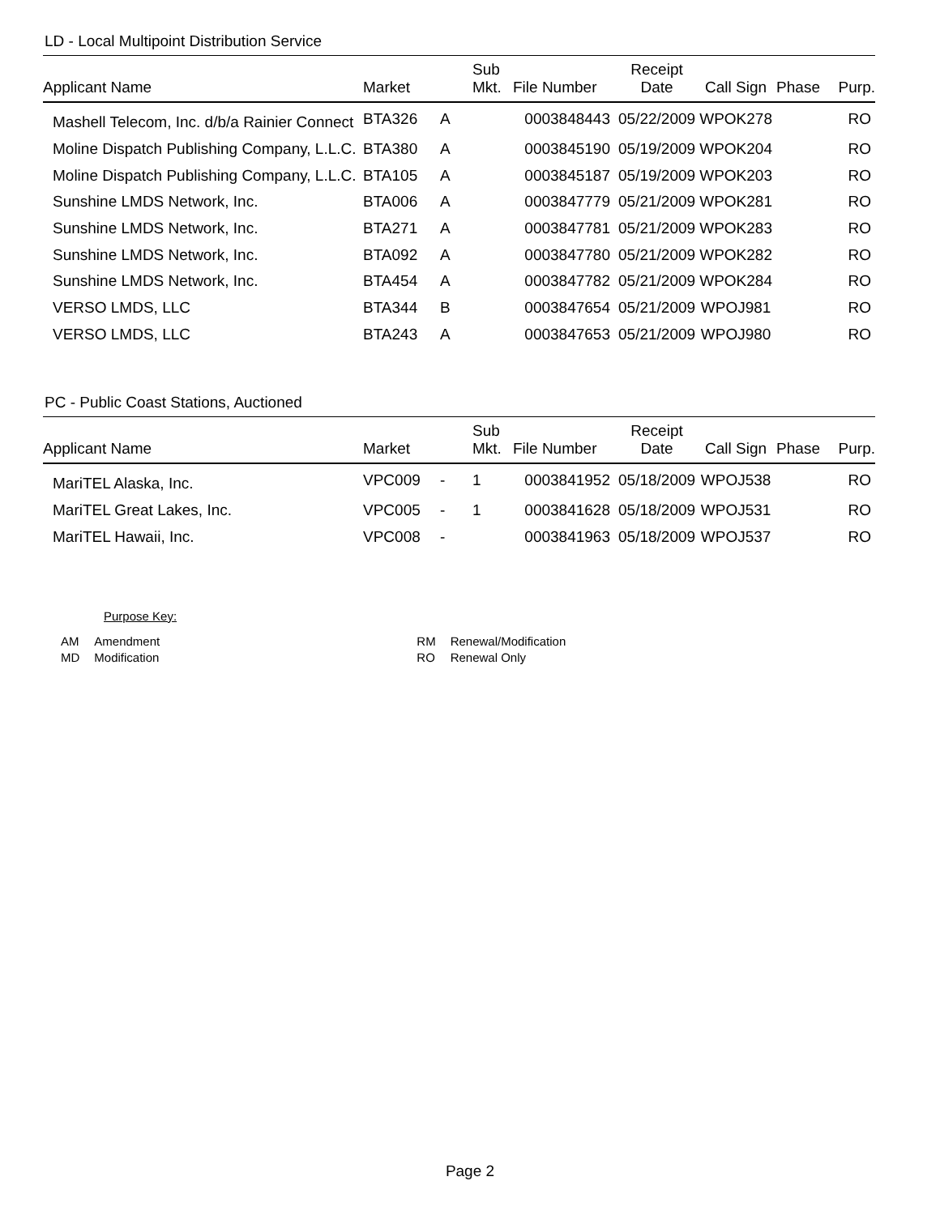LD - Local Multipoint Distribution Service
| Applicant Name | Market | | Sub Mkt. | File Number | Receipt Date | Call Sign | Phase | Purp. |
| --- | --- | --- | --- | --- | --- | --- | --- | --- |
| Mashell Telecom, Inc. d/b/a Rainier Connect | BTA326 | A | | 0003848443 | 05/22/2009 | WPOK278 | | RO |
| Moline Dispatch Publishing Company, L.L.C. | BTA380 | A | | 0003845190 | 05/19/2009 | WPOK204 | | RO |
| Moline Dispatch Publishing Company, L.L.C. | BTA105 | A | | 0003845187 | 05/19/2009 | WPOK203 | | RO |
| Sunshine LMDS Network, Inc. | BTA006 | A | | 0003847779 | 05/21/2009 | WPOK281 | | RO |
| Sunshine LMDS Network, Inc. | BTA271 | A | | 0003847781 | 05/21/2009 | WPOK283 | | RO |
| Sunshine LMDS Network, Inc. | BTA092 | A | | 0003847780 | 05/21/2009 | WPOK282 | | RO |
| Sunshine LMDS Network, Inc. | BTA454 | A | | 0003847782 | 05/21/2009 | WPOK284 | | RO |
| VERSO LMDS, LLC | BTA344 | B | | 0003847654 | 05/21/2009 | WPOJ981 | | RO |
| VERSO LMDS, LLC | BTA243 | A | | 0003847653 | 05/21/2009 | WPOJ980 | | RO |
PC - Public Coast Stations, Auctioned
| Applicant Name | Market | | Sub Mkt. | File Number | Receipt Date | Call Sign | Phase | Purp. |
| --- | --- | --- | --- | --- | --- | --- | --- | --- |
| MariTEL Alaska, Inc. | VPC009 | - | 1 | 0003841952 | 05/18/2009 | WPOJ538 | | RO |
| MariTEL Great Lakes, Inc. | VPC005 | - | 1 | 0003841628 | 05/18/2009 | WPOJ531 | | RO |
| MariTEL Hawaii, Inc. | VPC008 | - | | 0003841963 | 05/18/2009 | WPOJ537 | | RO |
Purpose Key:
| AM | Amendment | RM | Renewal/Modification |
| MD | Modification | RO | Renewal Only |
Page 2